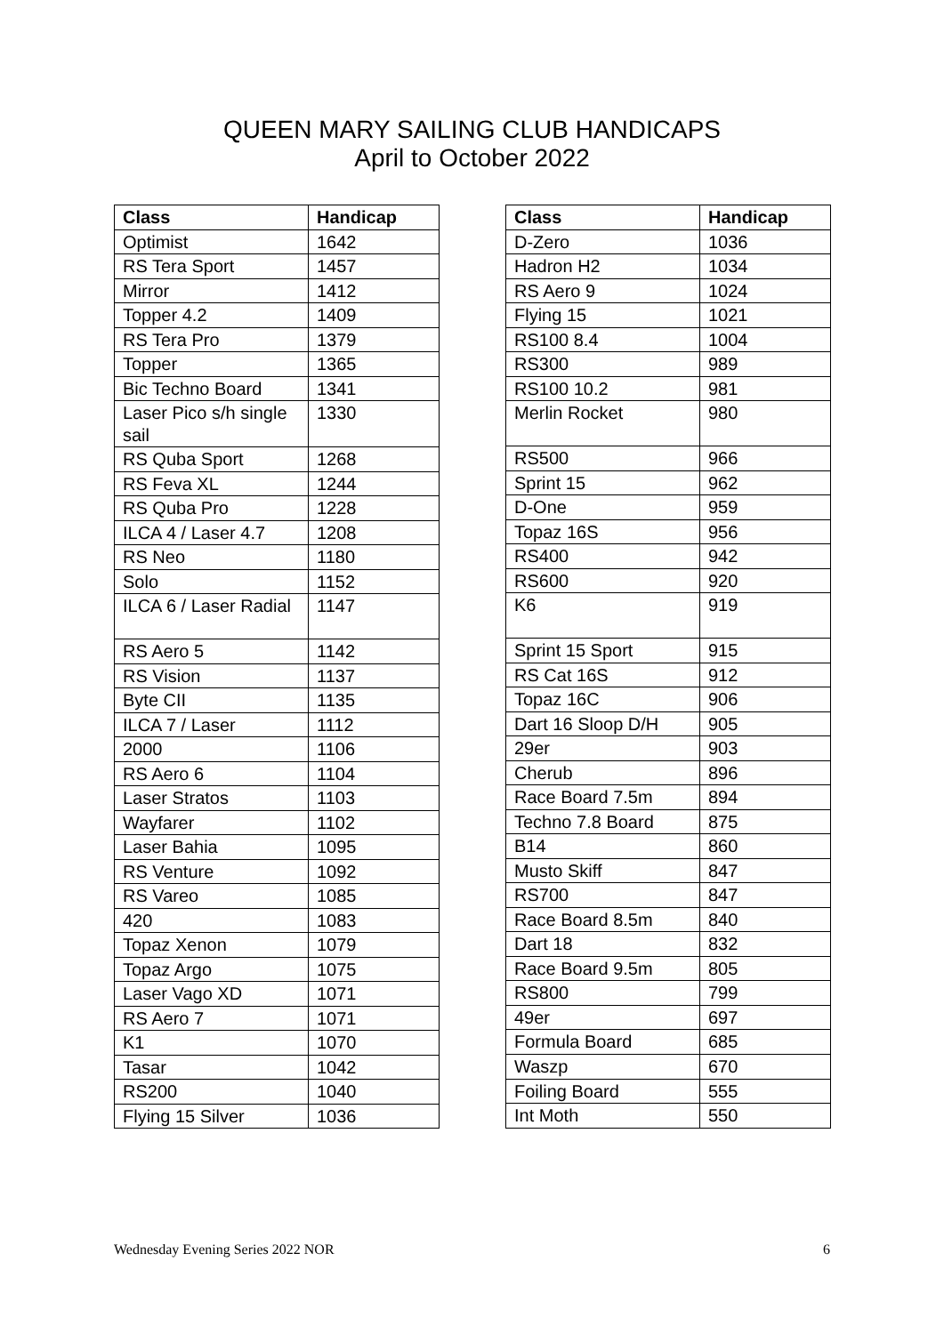QUEEN MARY SAILING CLUB HANDICAPS
April to October 2022
| Class | Handicap |
| --- | --- |
| Optimist | 1642 |
| RS Tera Sport | 1457 |
| Mirror | 1412 |
| Topper 4.2 | 1409 |
| RS Tera Pro | 1379 |
| Topper | 1365 |
| Bic Techno Board | 1341 |
| Laser Pico s/h single sail | 1330 |
| RS Quba Sport | 1268 |
| RS Feva XL | 1244 |
| RS Quba Pro | 1228 |
| ILCA 4 / Laser 4.7 | 1208 |
| RS Neo | 1180 |
| Solo | 1152 |
| ILCA 6 / Laser Radial | 1147 |
| RS Aero 5 | 1142 |
| RS Vision | 1137 |
| Byte CII | 1135 |
| ILCA 7 / Laser | 1112 |
| 2000 | 1106 |
| RS Aero 6 | 1104 |
| Laser Stratos | 1103 |
| Wayfarer | 1102 |
| Laser Bahia | 1095 |
| RS Venture | 1092 |
| RS Vareo | 1085 |
| 420 | 1083 |
| Topaz Xenon | 1079 |
| Topaz Argo | 1075 |
| Laser Vago XD | 1071 |
| RS Aero 7 | 1071 |
| K1 | 1070 |
| Tasar | 1042 |
| RS200 | 1040 |
| Flying 15 Silver | 1036 |
| Class | Handicap |
| --- | --- |
| D-Zero | 1036 |
| Hadron H2 | 1034 |
| RS Aero 9 | 1024 |
| Flying 15 | 1021 |
| RS100 8.4 | 1004 |
| RS300 | 989 |
| RS100 10.2 | 981 |
| Merlin Rocket | 980 |
| RS500 | 966 |
| Sprint 15 | 962 |
| D-One | 959 |
| Topaz 16S | 956 |
| RS400 | 942 |
| RS600 | 920 |
| K6 | 919 |
| Sprint 15 Sport | 915 |
| RS Cat 16S | 912 |
| Topaz 16C | 906 |
| Dart 16 Sloop D/H | 905 |
| 29er | 903 |
| Cherub | 896 |
| Race Board 7.5m | 894 |
| Techno 7.8 Board | 875 |
| B14 | 860 |
| Musto Skiff | 847 |
| RS700 | 847 |
| Race Board 8.5m | 840 |
| Dart 18 | 832 |
| Race Board 9.5m | 805 |
| RS800 | 799 |
| 49er | 697 |
| Formula Board | 685 |
| Waszp | 670 |
| Foiling Board | 555 |
| Int Moth | 550 |
Wednesday Evening Series 2022 NOR 6